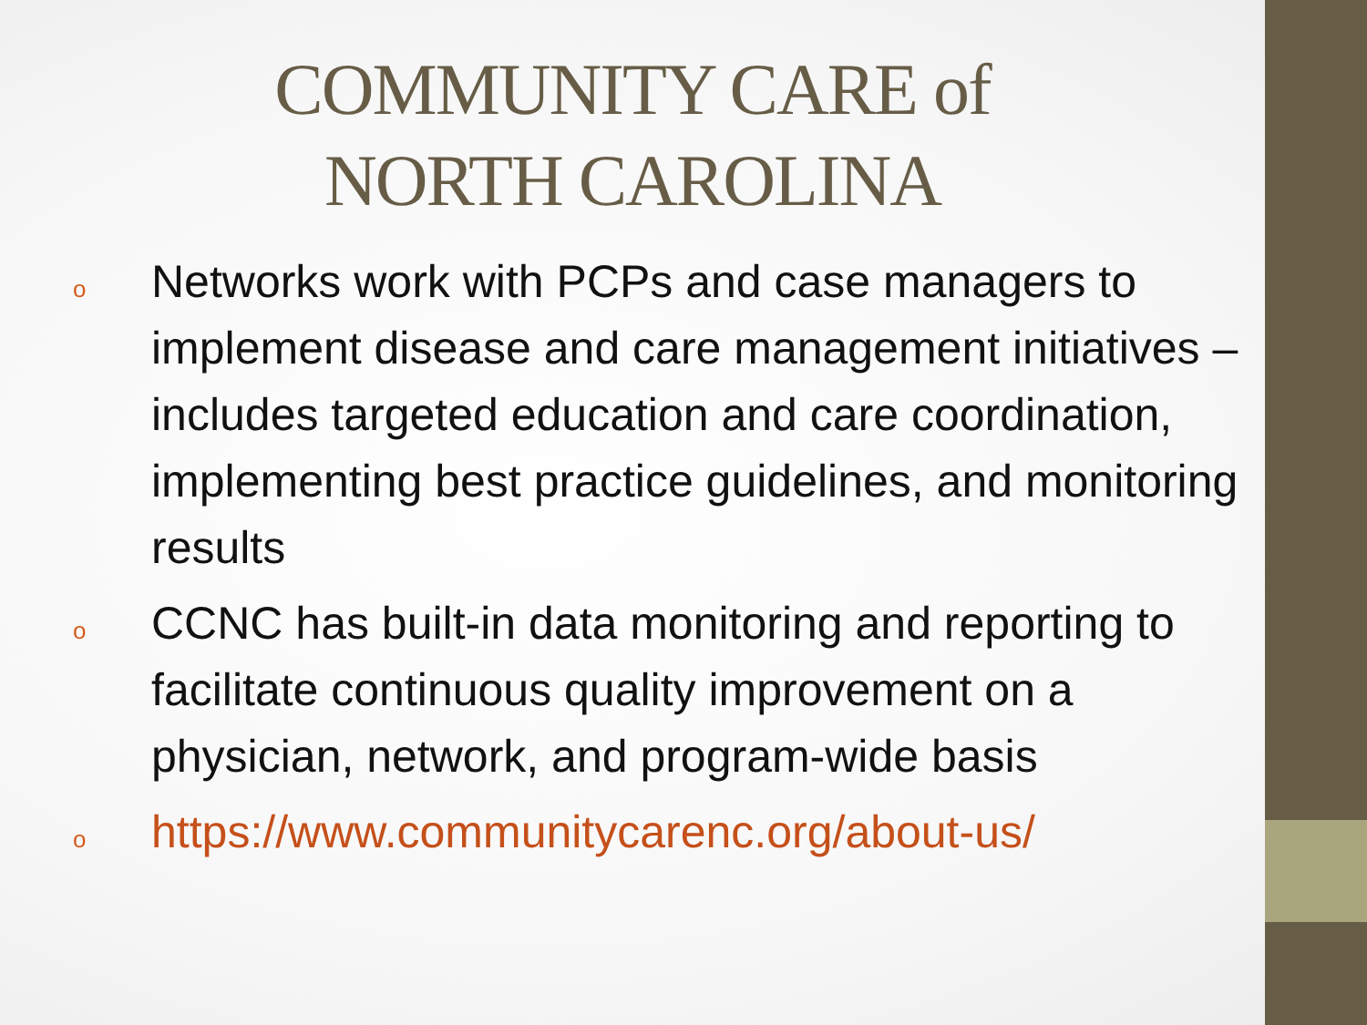COMMUNITY CARE of
NORTH CAROLINA
o Networks work with PCPs and case managers to implement disease and care management initiatives – includes targeted education and care coordination, implementing best practice guidelines, and monitoring results
o CCNC has built-in data monitoring and reporting to facilitate continuous quality improvement on a physician, network, and program-wide basis
ohttps://www.communitycarenc.org/about-us/